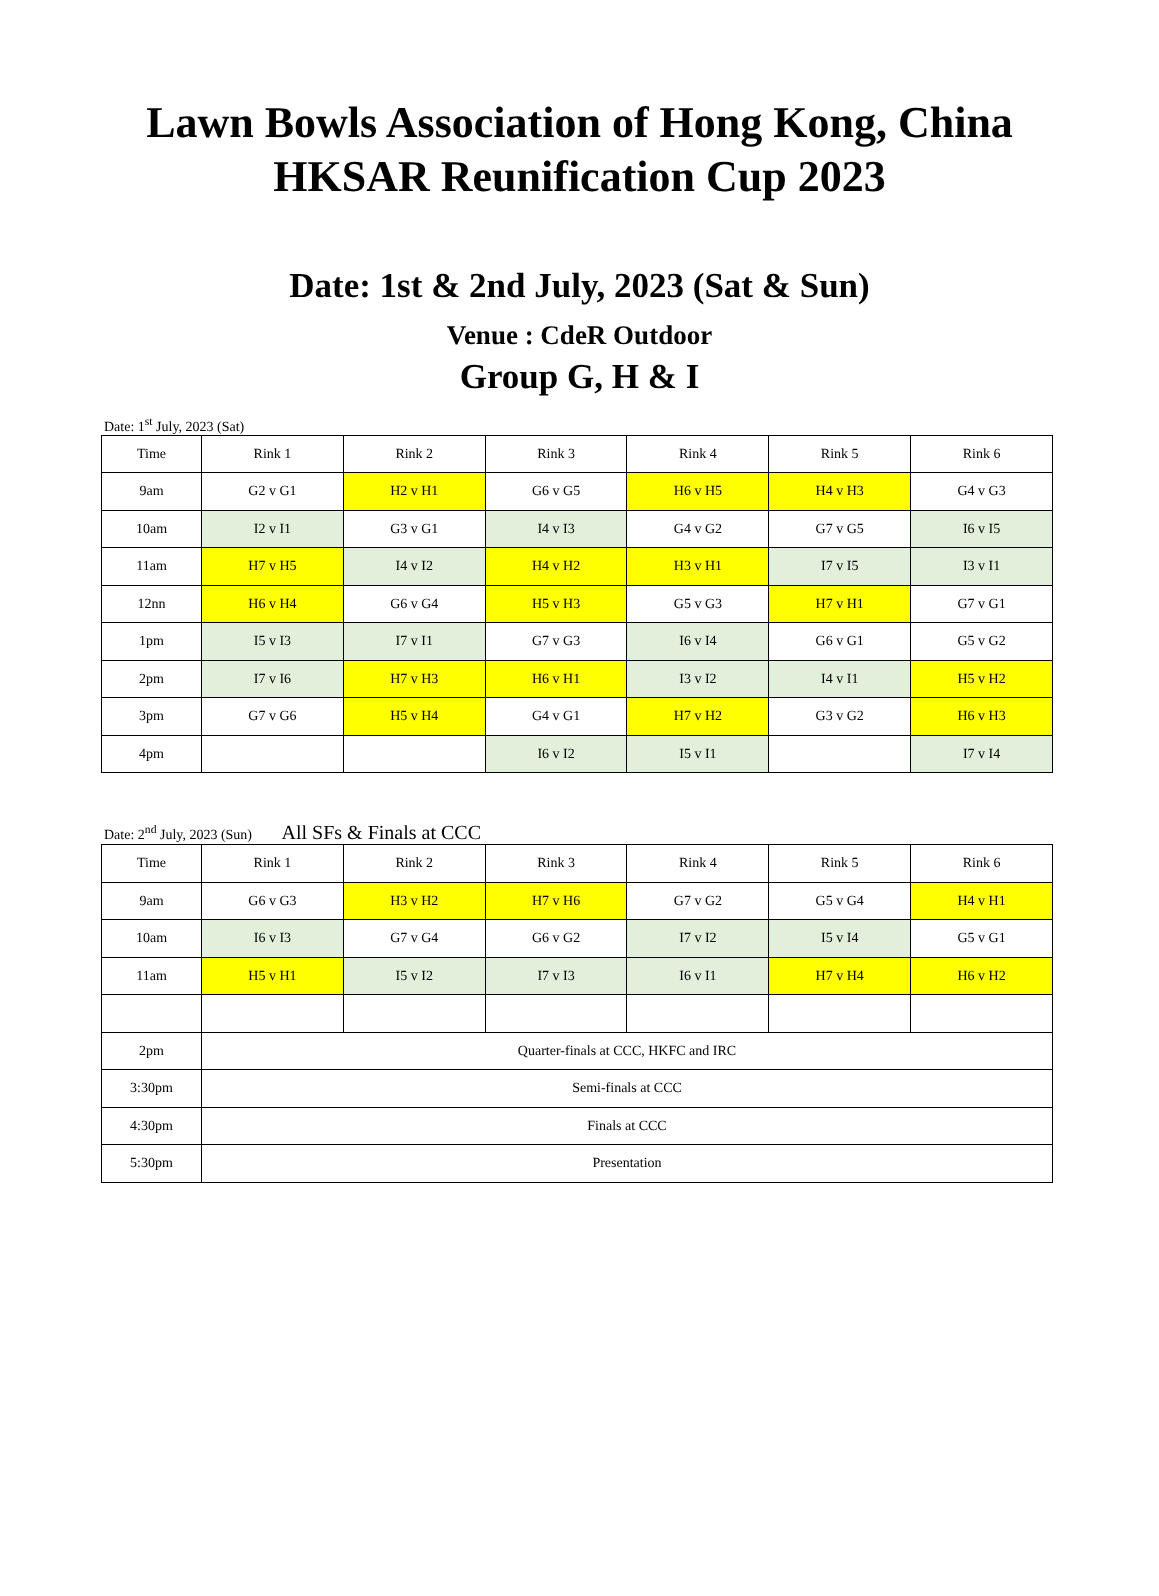Lawn Bowls Association of Hong Kong, China
HKSAR Reunification Cup 2023
Date: 1st & 2nd July, 2023 (Sat & Sun)
Venue : CdeR Outdoor
Group G, H & I
Date: 1<sup>st</sup> July, 2023 (Sat)
| Time | Rink 1 | Rink 2 | Rink 3 | Rink 4 | Rink 5 | Rink 6 |
| --- | --- | --- | --- | --- | --- | --- |
| 9am | G2 v G1 | H2 v H1 | G6 v G5 | H6 v H5 | H4 v H3 | G4 v G3 |
| 10am | I2 v I1 | G3 v G1 | I4 v I3 | G4 v G2 | G7 v G5 | I6 v I5 |
| 11am | H7 v H5 | I4 v I2 | H4 v H2 | H3 v H1 | I7 v I5 | I3 v I1 |
| 12nn | H6 v H4 | G6 v G4 | H5 v H3 | G5 v G3 | H7 v H1 | G7 v G1 |
| 1pm | I5 v I3 | I7 v I1 | G7 v G3 | I6 v I4 | G6 v G1 | G5 v G2 |
| 2pm | I7 v I6 | H7 v H3 | H6 v H1 | I3 v I2 | I4 v I1 | H5 v H2 |
| 3pm | G7 v G6 | H5 v H4 | G4 v G1 | H7 v H2 | G3 v G2 | H6 v H3 |
| 4pm | | | I6 v I2 | I5 v I1 | | I7 v I4 |
Date: 2<sup>nd</sup> July, 2023 (Sun) All SFs & Finals at CCC
| Time | Rink 1 | Rink 2 | Rink 3 | Rink 4 | Rink 5 | Rink 6 |
| --- | --- | --- | --- | --- | --- | --- |
| 9am | G6 v G3 | H3 v H2 | H7 v H6 | G7 v G2 | G5 v G4 | H4 v H1 |
| 10am | I6 v I3 | G7 v G4 | G6 v G2 | I7 v I2 | I5 v I4 | G5 v G1 |
| 11am | H5 v H1 | I5 v I2 | I7 v I3 | I6 v I1 | H7 v H4 | H6 v H2 |
| 2pm | Quarter-finals at CCC, HKFC and IRC | | | | | |
| 3:30pm | Semi-finals at CCC | | | | | |
| 4:30pm | Finals at CCC | | | | | |
| 5:30pm | Presentation | | | | | |